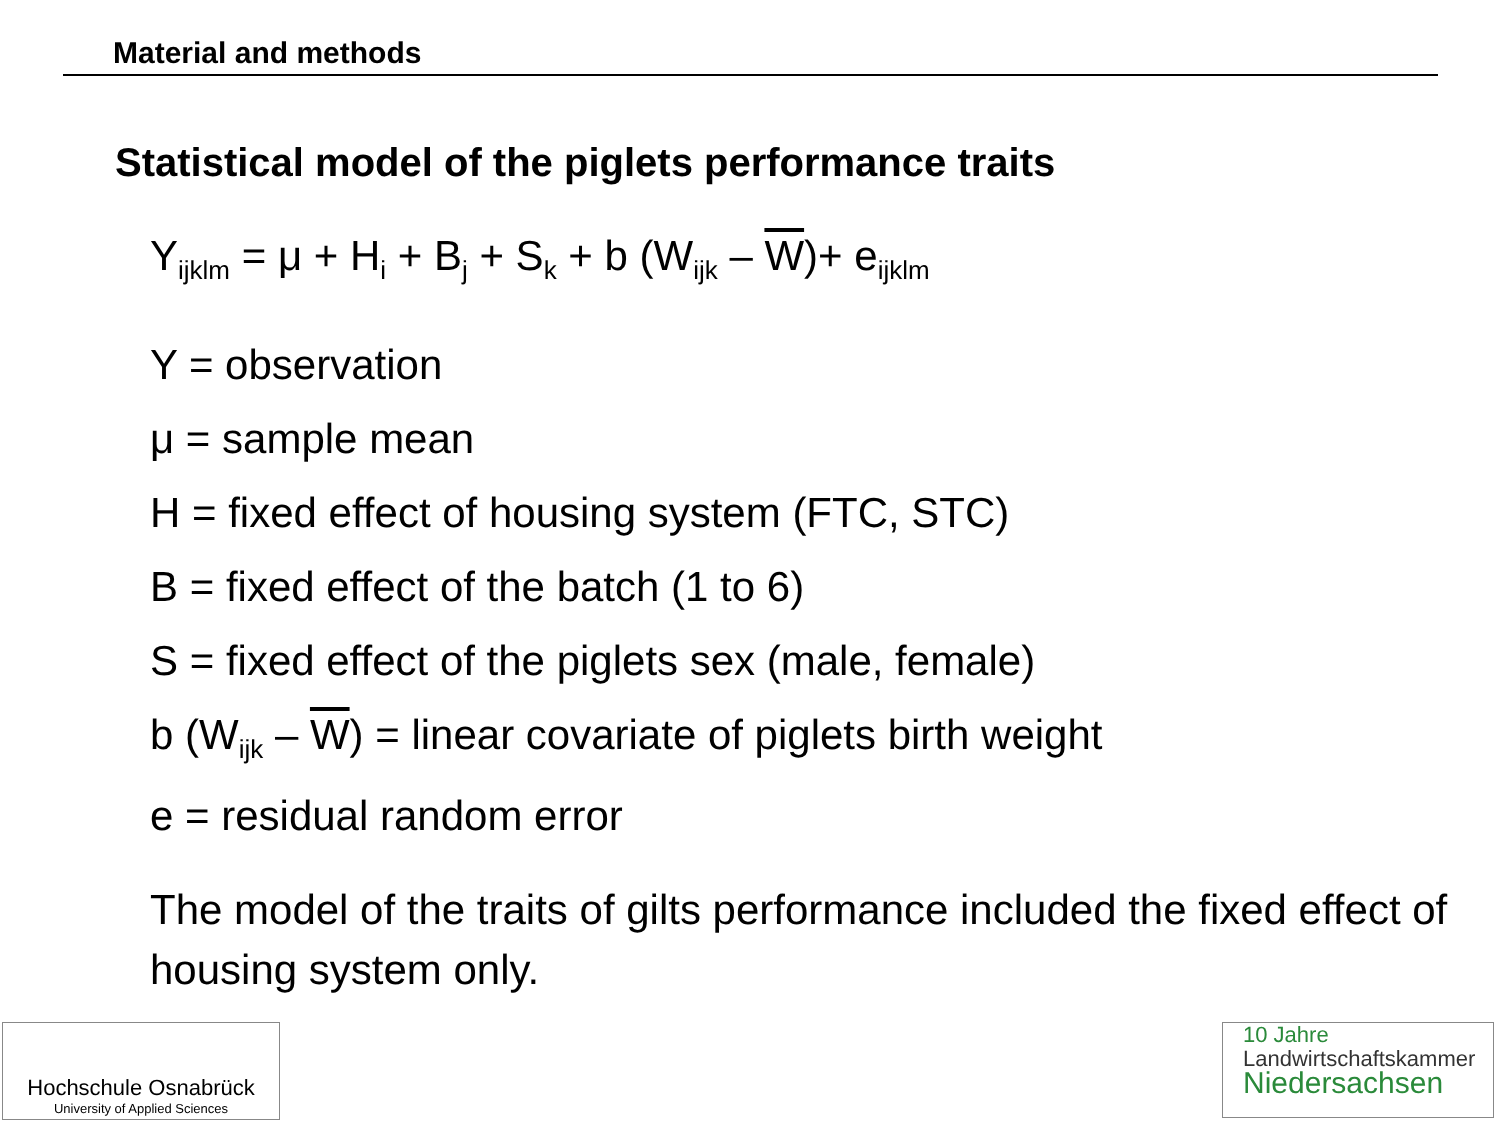Material and methods
Statistical model of the piglets performance traits
Y<sub>ijklm</sub> = μ + H<sub>i</sub> + B<sub>j</sub> + S<sub>k</sub> + b (W<sub>ijk</sub> – W)+ e<sub>ijklm</sub>
Y = observation
μ = sample mean
H = fixed effect of housing system (FTC, STC)
B = fixed effect of the batch (1 to 6)
S = fixed effect of the piglets sex (male, female)
b (W<sub>ijk</sub> – W) = linear covariate of piglets birth weight
e = residual random error
The model of the traits of gilts performance included the fixed effect of housing system only.
Hochschule Osnabrück
University of Applied Sciences
10 Jahre
Landwirtschaftskammer
Niedersachsen